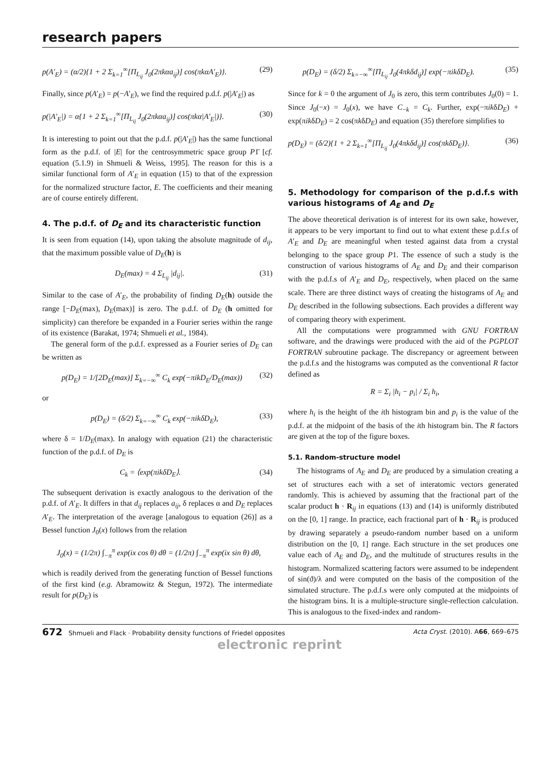research papers
p(A′<sub>E</sub>) = (α/2){1 + 2 Σ<sub>k=1</sub><sup>∞</sup>[Π<sub>L<sub>ij</sub></sub> J<sub>0</sub>(2πkαa<sub>ij</sub>)] cos(πkαA′<sub>E</sub>)}. (29)
Finally, since p(A′<sub>E</sub>) = p(−A′<sub>E</sub>), we find the required p.d.f. p(|A′<sub>E</sub>|) as
p(|A′<sub>E</sub>|) = α{1 + 2 Σ<sub>k=1</sub><sup>∞</sup>[Π<sub>L<sub>ij</sub></sub> J<sub>0</sub>(2πkαa<sub>ij</sub>)] cos(πkα|A′<sub>E</sub>|)}. (30)
It is interesting to point out that the p.d.f. p(|A′<sub>E</sub>|) has the same functional form as the p.d.f. of |E| for the centrosymmetric space group P1̄ [cf. equation (5.1.9) in Shmueli & Weiss, 1995]. The reason for this is a similar functional form of A′<sub>E</sub> in equation (15) to that of the expression for the normalized structure factor, E. The coefficients and their meaning are of course entirely different.
4. The p.d.f. of D<sub>E</sub> and its characteristic function
It is seen from equation (14), upon taking the absolute magnitude of d<sub>ij</sub>, that the maximum possible value of D<sub>E</sub>(h) is
D<sub>E</sub>(max) = 4 Σ<sub>L<sub>ij</sub></sub> |d<sub>ij</sub>|. (31)
Similar to the case of A′<sub>E</sub>, the probability of finding D<sub>E</sub>(h) outside the range [−D<sub>E</sub>(max), D<sub>E</sub>(max)] is zero. The p.d.f. of D<sub>E</sub> (h omitted for simplicity) can therefore be expanded in a Fourier series within the range of its existence (Barakat, 1974; Shmueli et al., 1984).
The general form of the p.d.f. expressed as a Fourier series of D<sub>E</sub> can be written as
p(D<sub>E</sub>) = 1/[2D<sub>E</sub>(max)] Σ<sub>k=−∞</sub><sup>∞</sup> C<sub>k</sub> exp(−πikD<sub>E</sub>/D<sub>E</sub>(max)) (32)
or
p(D<sub>E</sub>) = (δ/2) Σ<sub>k=−∞</sub><sup>∞</sup> C<sub>k</sub> exp(−πikδD<sub>E</sub>), (33)
where δ = 1/D<sub>E</sub>(max). In analogy with equation (21) the characteristic function of the p.d.f. of D<sub>E</sub> is
C<sub>k</sub> = ⟨exp(πikδD<sub>E</sub>⟩. (34)
The subsequent derivation is exactly analogous to the derivation of the p.d.f. of A′<sub>E</sub>. It differs in that d<sub>ij</sub> replaces a<sub>ij</sub>, δ replaces α and D<sub>E</sub> replaces A′<sub>E</sub>. The interpretation of the average [analogous to equation (26)] as a Bessel function J<sub>0</sub>(x) follows from the relation
J<sub>0</sub>(x) = (1/2π) ∫<sub>−π</sub><sup>π</sup> exp(ix cos θ) dθ = (1/2π) ∫<sub>−π</sub><sup>π</sup> exp(ix sin θ) dθ,
which is readily derived from the generating function of Bessel functions of the first kind (e.g. Abramowitz & Stegun, 1972). The intermediate result for p(D<sub>E</sub>) is
p(D<sub>E</sub>) = (δ/2) Σ<sub>k=−∞</sub><sup>∞</sup>[Π<sub>L<sub>ij</sub></sub> J<sub>0</sub>(4πkδd<sub>ij</sub>)] exp(−πikδD<sub>E</sub>). (35)
Since for k = 0 the argument of J<sub>0</sub> is zero, this term contributes J<sub>0</sub>(0) = 1. Since J<sub>0</sub>(−x) = J<sub>0</sub>(x), we have C<sub>−k</sub> = C<sub>k</sub>. Further, exp(−πikδD<sub>E</sub>) + exp(πikδD<sub>E</sub>) = 2 cos(πkδD<sub>E</sub>) and equation (35) therefore simplifies to
p(D<sub>E</sub>) = (δ/2){1 + 2 Σ<sub>k=1</sub><sup>∞</sup>[Π<sub>L<sub>ij</sub></sub> J<sub>0</sub>(4πkδd<sub>ij</sub>)] cos(πkδD<sub>E</sub>)}. (36)
5. Methodology for comparison of the p.d.f.s with various histograms of A<sub>E</sub> and D<sub>E</sub>
The above theoretical derivation is of interest for its own sake, however, it appears to be very important to find out to what extent these p.d.f.s of A′<sub>E</sub> and D<sub>E</sub> are meaningful when tested against data from a crystal belonging to the space group P1. The essence of such a study is the construction of various histograms of A<sub>E</sub> and D<sub>E</sub> and their comparison with the p.d.f.s of A′<sub>E</sub> and D<sub>E</sub>, respectively, when placed on the same scale. There are three distinct ways of creating the histograms of A<sub>E</sub> and D<sub>E</sub> described in the following subsections. Each provides a different way of comparing theory with experiment.
All the computations were programmed with GNU FORTRAN software, and the drawings were produced with the aid of the PGPLOT FORTRAN subroutine package. The discrepancy or agreement between the p.d.f.s and the histograms was computed as the conventional R factor defined as
R = Σ<sub>i</sub> |h<sub>i</sub> − p<sub>i</sub>| / Σ<sub>i</sub> h<sub>i</sub>,
where h<sub>i</sub> is the height of the ith histogram bin and p<sub>i</sub> is the value of the p.d.f. at the midpoint of the basis of the ith histogram bin. The R factors are given at the top of the figure boxes.
5.1. Random-structure model
The histograms of A<sub>E</sub> and D<sub>E</sub> are produced by a simulation creating a set of structures each with a set of interatomic vectors generated randomly. This is achieved by assuming that the fractional part of the scalar product h · R<sub>ij</sub> in equations (13) and (14) is uniformly distributed on the [0, 1] range. In practice, each fractional part of h · R<sub>ij</sub> is produced by drawing separately a pseudo-random number based on a uniform distribution on the [0, 1] range. Each structure in the set produces one value each of A<sub>E</sub> and D<sub>E</sub>, and the multitude of structures results in the histogram. Normalized scattering factors were assumed to be independent of sin(ϑ)/λ and were computed on the basis of the composition of the simulated structure. The p.d.f.s were only computed at the midpoints of the histogram bins. It is a multiple-structure single-reflection calculation. This is analogous to the fixed-index and random-
672 Shmueli and Flack · Probability density functions of Friedel opposites Acta Cryst. (2010). A66, 669–675
electronic reprint